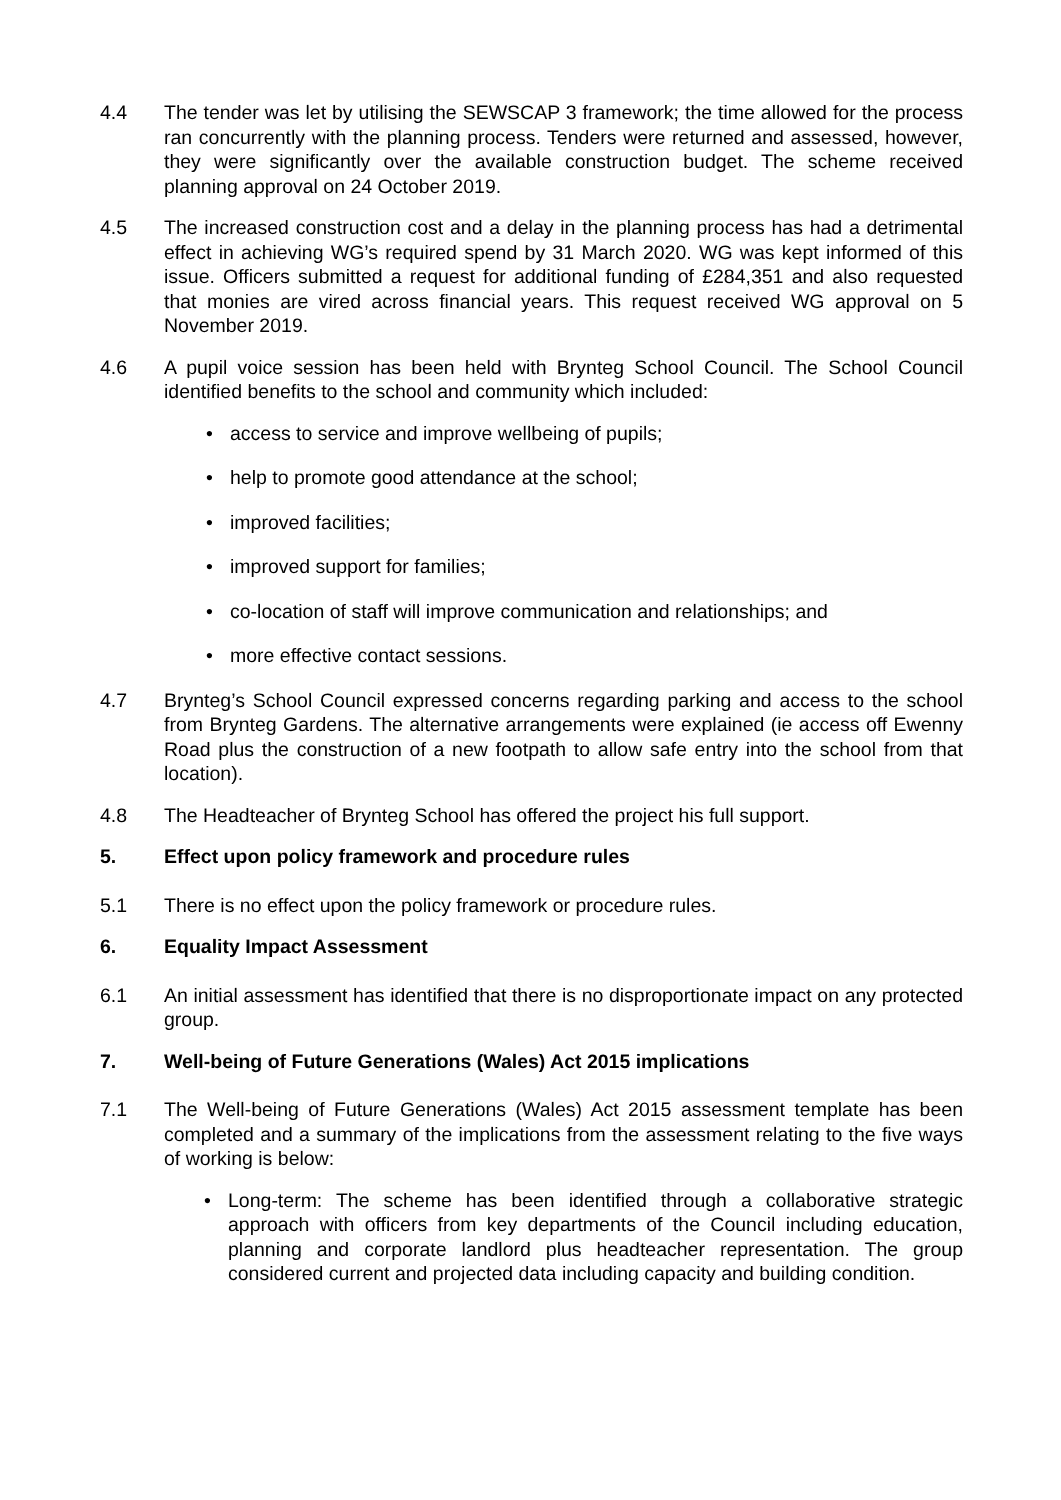4.4 The tender was let by utilising the SEWSCAP 3 framework; the time allowed for the process ran concurrently with the planning process. Tenders were returned and assessed, however, they were significantly over the available construction budget. The scheme received planning approval on 24 October 2019.
4.5 The increased construction cost and a delay in the planning process has had a detrimental effect in achieving WG’s required spend by 31 March 2020. WG was kept informed of this issue. Officers submitted a request for additional funding of £284,351 and also requested that monies are vired across financial years. This request received WG approval on 5 November 2019.
4.6 A pupil voice session has been held with Brynteg School Council. The School Council identified benefits to the school and community which included:
access to service and improve wellbeing of pupils;
help to promote good attendance at the school;
improved facilities;
improved support for families;
co-location of staff will improve communication and relationships; and
more effective contact sessions.
4.7 Brynteg’s School Council expressed concerns regarding parking and access to the school from Brynteg Gardens. The alternative arrangements were explained (ie access off Ewenny Road plus the construction of a new footpath to allow safe entry into the school from that location).
4.8 The Headteacher of Brynteg School has offered the project his full support.
5. Effect upon policy framework and procedure rules
5.1 There is no effect upon the policy framework or procedure rules.
6. Equality Impact Assessment
6.1 An initial assessment has identified that there is no disproportionate impact on any protected group.
7. Well-being of Future Generations (Wales) Act 2015 implications
7.1 The Well-being of Future Generations (Wales) Act 2015 assessment template has been completed and a summary of the implications from the assessment relating to the five ways of working is below:
Long-term: The scheme has been identified through a collaborative strategic approach with officers from key departments of the Council including education, planning and corporate landlord plus headteacher representation. The group considered current and projected data including capacity and building condition.